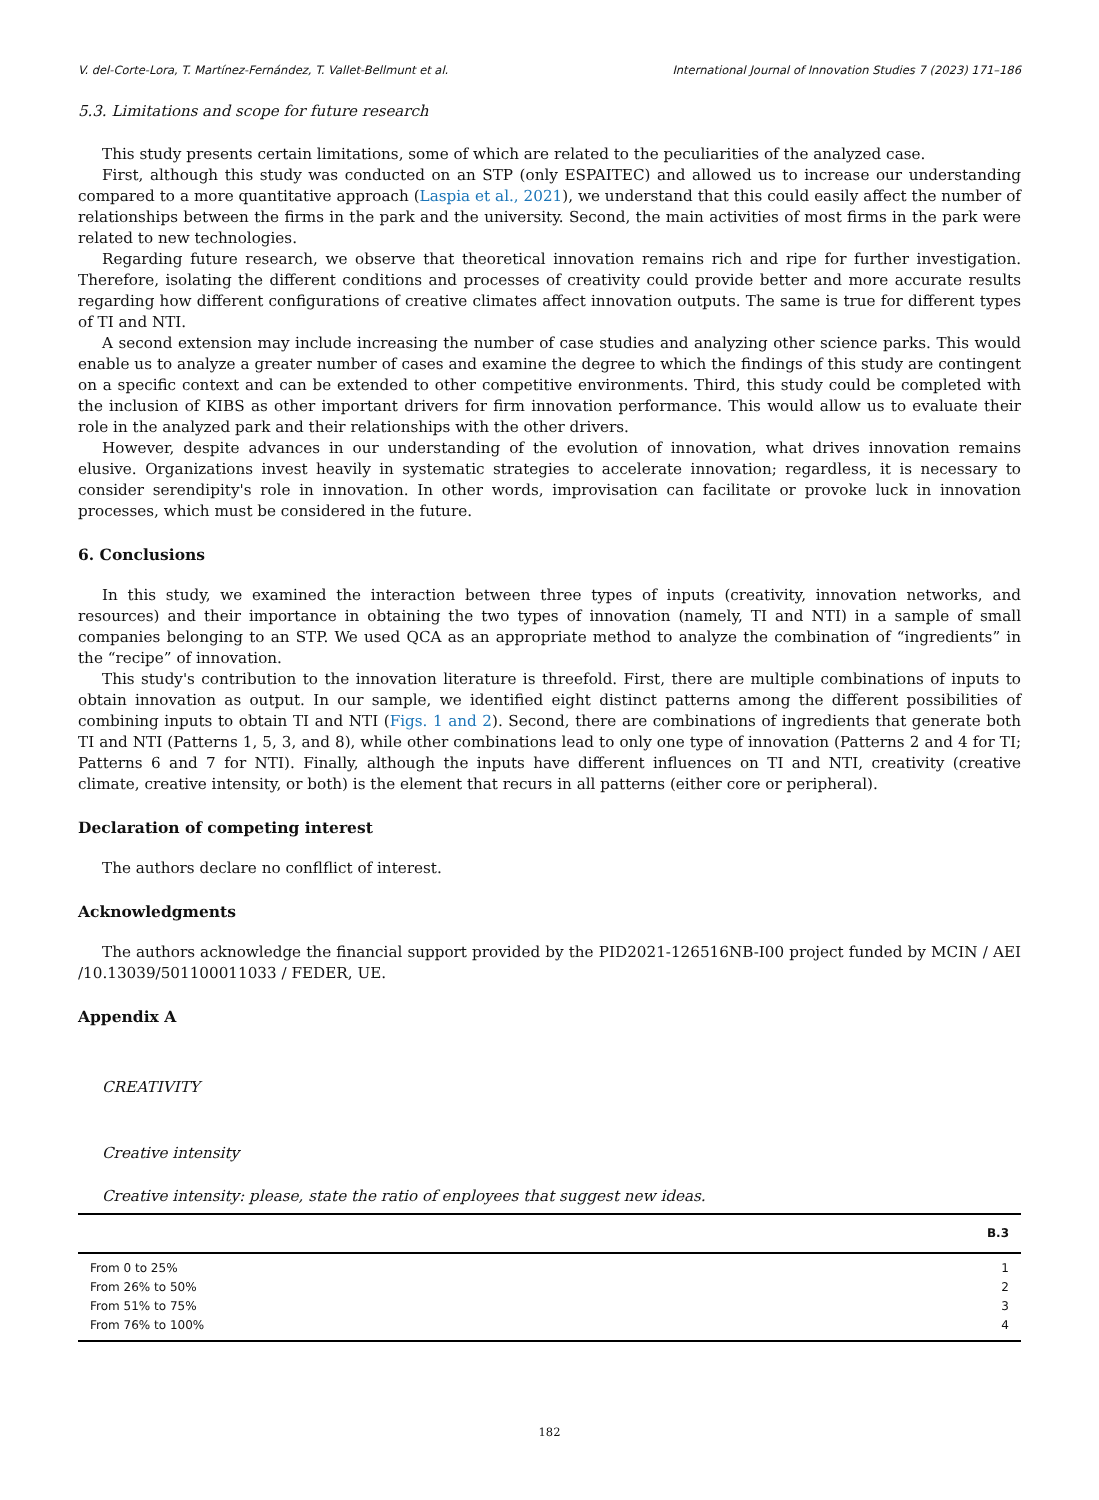V. del-Corte-Lora, T. Martínez-Fernández, T. Vallet-Bellmunt et al. International Journal of Innovation Studies 7 (2023) 171–186
5.3. Limitations and scope for future research
This study presents certain limitations, some of which are related to the peculiarities of the analyzed case.
First, although this study was conducted on an STP (only ESPAITEC) and allowed us to increase our understanding compared to a more quantitative approach (Laspia et al., 2021), we understand that this could easily affect the number of relationships between the firms in the park and the university. Second, the main activities of most firms in the park were related to new technologies.
Regarding future research, we observe that theoretical innovation remains rich and ripe for further investigation. Therefore, isolating the different conditions and processes of creativity could provide better and more accurate results regarding how different configurations of creative climates affect innovation outputs. The same is true for different types of TI and NTI.
A second extension may include increasing the number of case studies and analyzing other science parks. This would enable us to analyze a greater number of cases and examine the degree to which the findings of this study are contingent on a specific context and can be extended to other competitive environments. Third, this study could be completed with the inclusion of KIBS as other important drivers for firm innovation performance. This would allow us to evaluate their role in the analyzed park and their relationships with the other drivers.
However, despite advances in our understanding of the evolution of innovation, what drives innovation remains elusive. Organizations invest heavily in systematic strategies to accelerate innovation; regardless, it is necessary to consider serendipity's role in innovation. In other words, improvisation can facilitate or provoke luck in innovation processes, which must be considered in the future.
6. Conclusions
In this study, we examined the interaction between three types of inputs (creativity, innovation networks, and resources) and their importance in obtaining the two types of innovation (namely, TI and NTI) in a sample of small companies belonging to an STP. We used QCA as an appropriate method to analyze the combination of “ingredients” in the “recipe” of innovation.
This study's contribution to the innovation literature is threefold. First, there are multiple combinations of inputs to obtain innovation as output. In our sample, we identified eight distinct patterns among the different possibilities of combining inputs to obtain TI and NTI (Figs. 1 and 2). Second, there are combinations of ingredients that generate both TI and NTI (Patterns 1, 5, 3, and 8), while other combinations lead to only one type of innovation (Patterns 2 and 4 for TI; Patterns 6 and 7 for NTI). Finally, although the inputs have different influences on TI and NTI, creativity (creative climate, creative intensity, or both) is the element that recurs in all patterns (either core or peripheral).
Declaration of competing interest
The authors declare no conflflict of interest.
Acknowledgments
The authors acknowledge the financial support provided by the PID2021-126516NB-I00 project funded by MCIN / AEI /10.13039/501100011033 / FEDER, UE.
Appendix A
CREATIVITY
Creative intensity
Creative intensity: please, state the ratio of enployees that suggest new ideas.
| | B.3 |
| --- | --- |
| From 0 to 25% | 1 |
| From 26% to 50% | 2 |
| From 51% to 75% | 3 |
| From 76% to 100% | 4 |
182